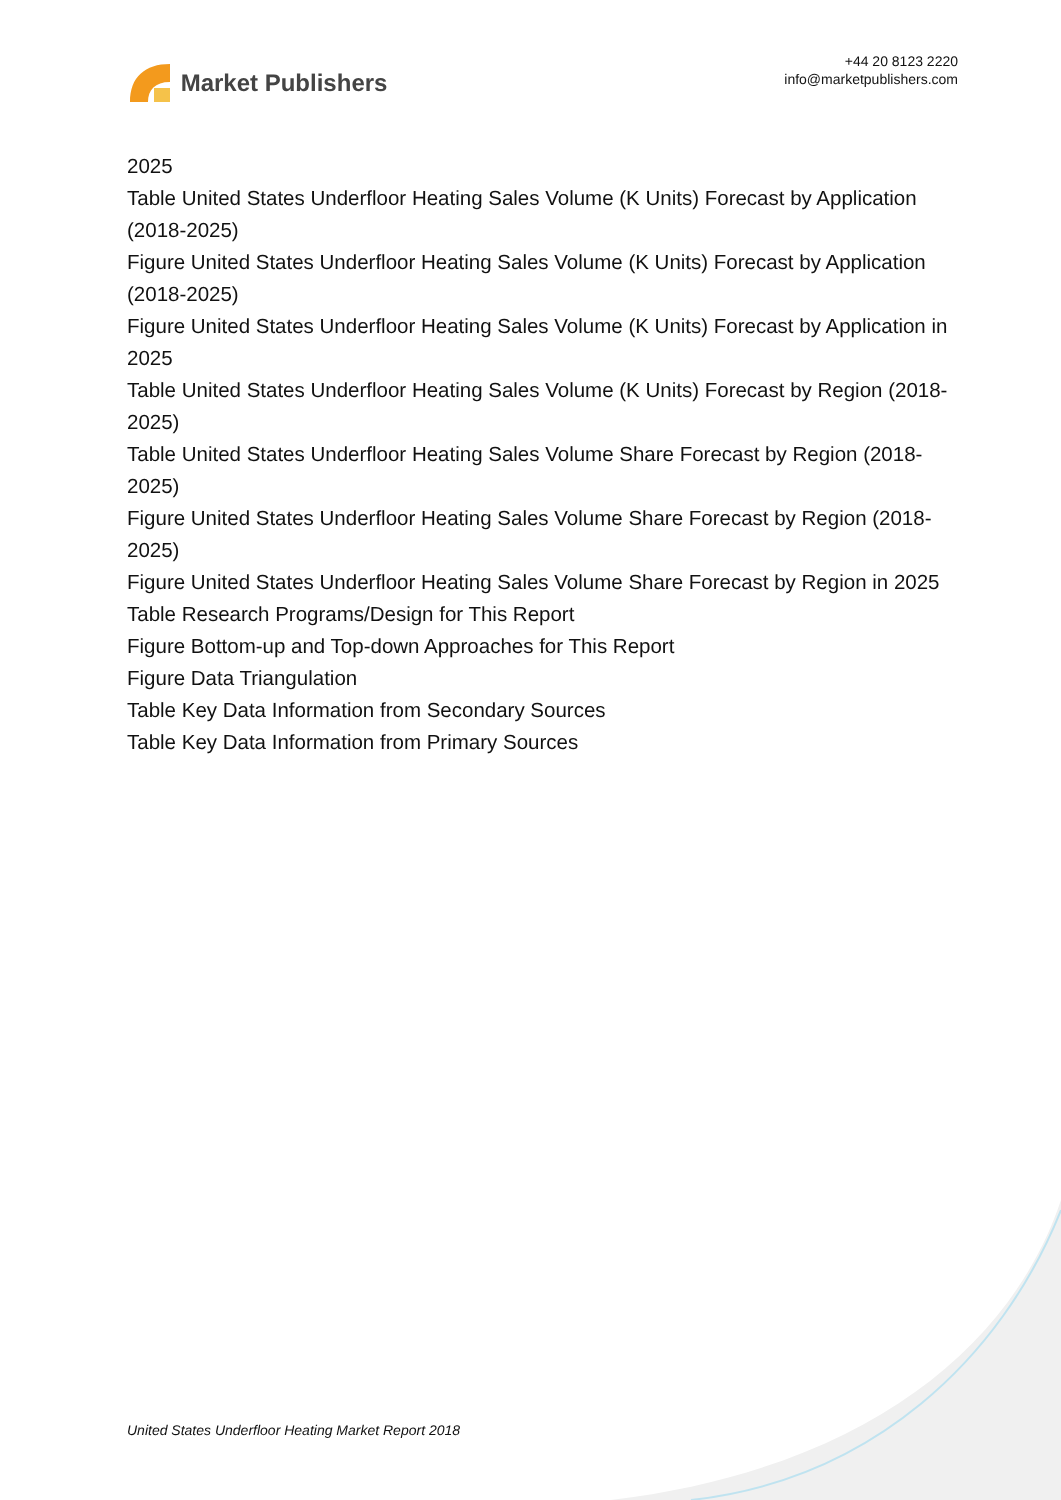Market Publishers
+44 20 8123 2220
info@marketpublishers.com
2025
Table United States Underfloor Heating Sales Volume (K Units) Forecast by Application (2018-2025)
Figure United States Underfloor Heating Sales Volume (K Units) Forecast by Application (2018-2025)
Figure United States Underfloor Heating Sales Volume (K Units) Forecast by Application in 2025
Table United States Underfloor Heating Sales Volume (K Units) Forecast by Region (2018-2025)
Table United States Underfloor Heating Sales Volume Share Forecast by Region (2018-2025)
Figure United States Underfloor Heating Sales Volume Share Forecast by Region (2018-2025)
Figure United States Underfloor Heating Sales Volume Share Forecast by Region in 2025
Table Research Programs/Design for This Report
Figure Bottom-up and Top-down Approaches for This Report
Figure Data Triangulation
Table Key Data Information from Secondary Sources
Table Key Data Information from Primary Sources
United States Underfloor Heating Market Report 2018